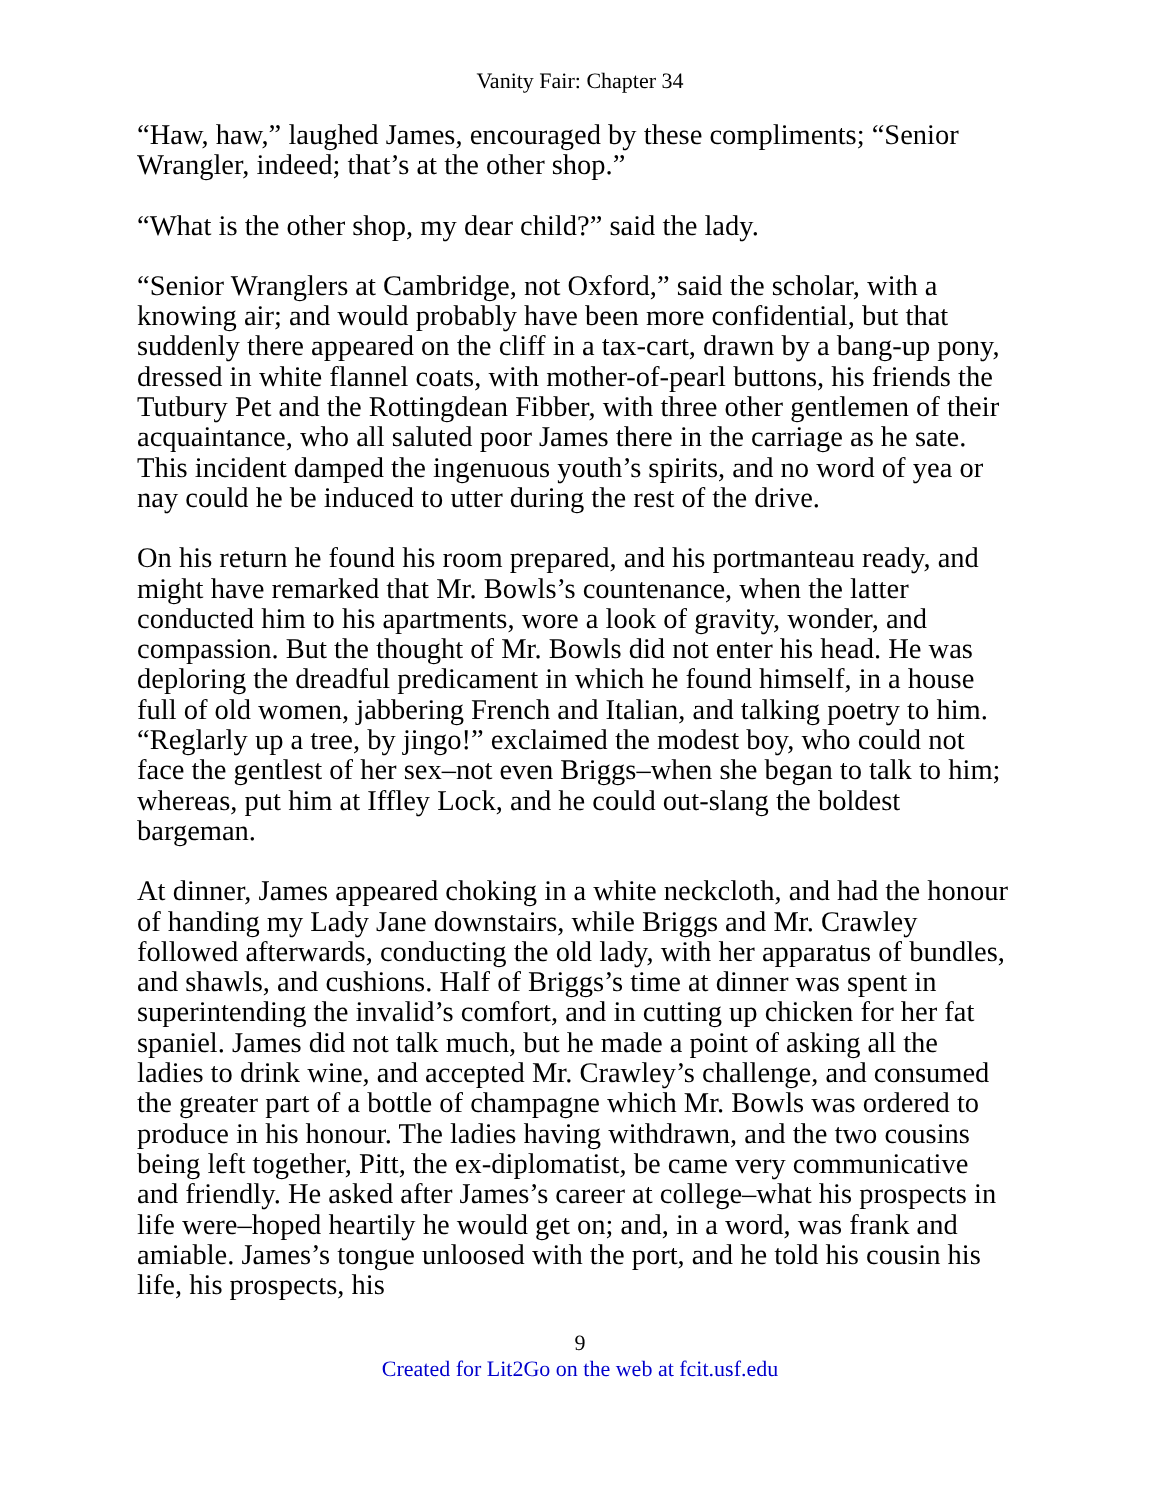Vanity Fair: Chapter 34
“Haw, haw,” laughed James, encouraged by these compliments; “Senior Wrangler, indeed; that’s at the other shop.”
“What is the other shop, my dear child?” said the lady.
“Senior Wranglers at Cambridge, not Oxford,” said the scholar, with a knowing air; and would probably have been more confidential, but that suddenly there appeared on the cliff in a tax-cart, drawn by a bang-up pony, dressed in white flannel coats, with mother-of-pearl buttons, his friends the Tutbury Pet and the Rottingdean Fibber, with three other gentlemen of their acquaintance, who all saluted poor James there in the carriage as he sate. This incident damped the ingenuous youth’s spirits, and no word of yea or nay could he be induced to utter during the rest of the drive.
On his return he found his room prepared, and his portmanteau ready, and might have remarked that Mr. Bowls’s countenance, when the latter conducted him to his apartments, wore a look of gravity, wonder, and compassion. But the thought of Mr. Bowls did not enter his head. He was deploring the dreadful predicament in which he found himself, in a house full of old women, jabbering French and Italian, and talking poetry to him. “Reglarly up a tree, by jingo!” exclaimed the modest boy, who could not face the gentlest of her sex–not even Briggs–when she began to talk to him; whereas, put him at Iffley Lock, and he could out-slang the boldest bargeman.
At dinner, James appeared choking in a white neckcloth, and had the honour of handing my Lady Jane downstairs, while Briggs and Mr. Crawley followed afterwards, conducting the old lady, with her apparatus of bundles, and shawls, and cushions. Half of Briggs’s time at dinner was spent in superintending the invalid’s comfort, and in cutting up chicken for her fat spaniel. James did not talk much, but he made a point of asking all the ladies to drink wine, and accepted Mr. Crawley’s challenge, and consumed the greater part of a bottle of champagne which Mr. Bowls was ordered to produce in his honour. The ladies having withdrawn, and the two cousins being left together, Pitt, the ex-diplomatist, be came very communicative and friendly. He asked after James’s career at college–what his prospects in life were–hoped heartily he would get on; and, in a word, was frank and amiable. James’s tongue unloosed with the port, and he told his cousin his life, his prospects, his
9
Created for Lit2Go on the web at fcit.usf.edu